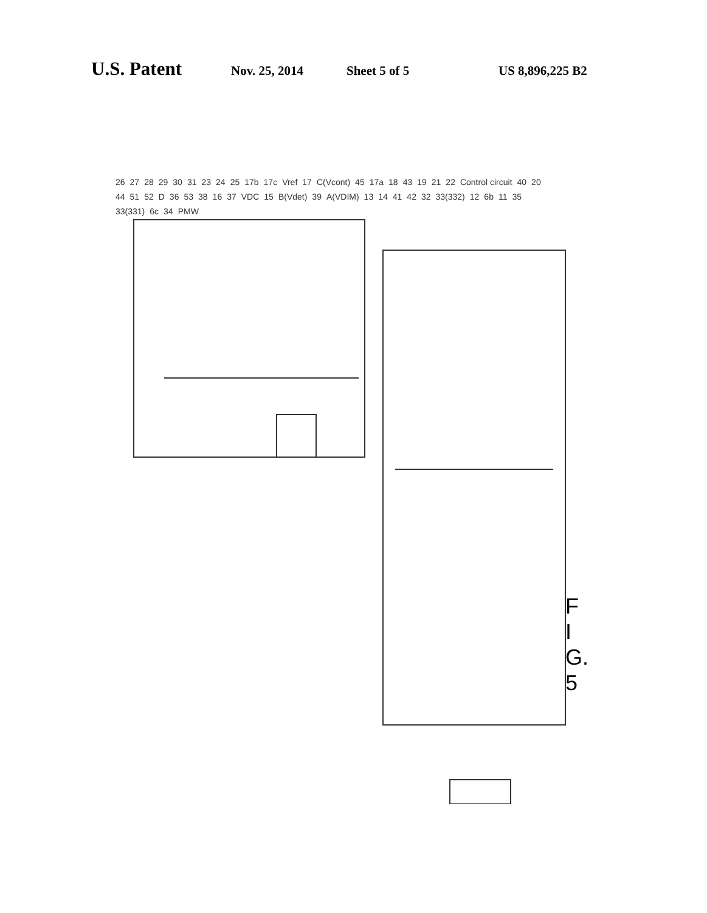U.S. Patent Nov. 25, 2014 Sheet 5 of 5 US 8,896,225 B2
26 27 28 29 30 31 23 24 25 17b 17c Vref 17 C(Vcont) 45 17a 18 43 19 21 22 Control circuit 40 20 44 51 52 D 36 53 38 16 37 VDC 15 B(Vdet) 39 A(VDIM) 13 14 41 42 32 33(332) 12 6b 11 35 33(331) 6c 34 PMW
F I G. 5